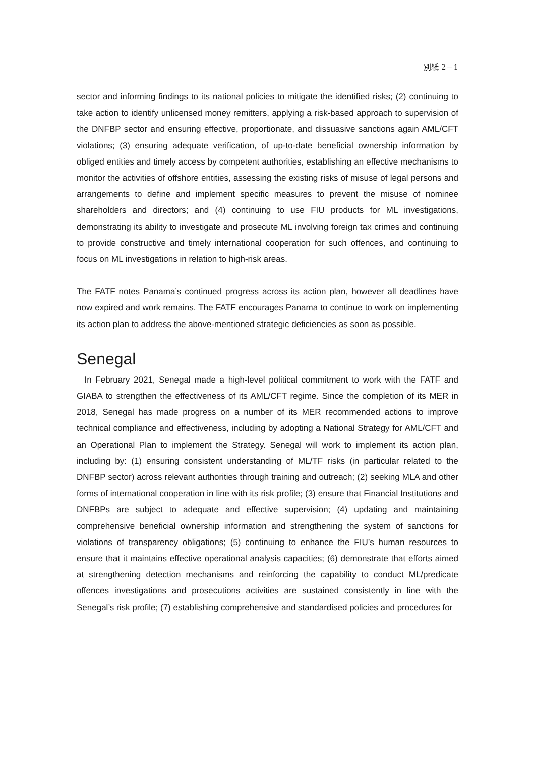別紙 2－1
sector and informing findings to its national policies to mitigate the identified risks; (2) continuing to take action to identify unlicensed money remitters, applying a risk-based approach to supervision of the DNFBP sector and ensuring effective, proportionate, and dissuasive sanctions again AML/CFT violations; (3) ensuring adequate verification, of up-to-date beneficial ownership information by obliged entities and timely access by competent authorities, establishing an effective mechanisms to monitor the activities of offshore entities, assessing the existing risks of misuse of legal persons and arrangements to define and implement specific measures to prevent the misuse of nominee shareholders and directors; and (4) continuing to use FIU products for ML investigations, demonstrating its ability to investigate and prosecute ML involving foreign tax crimes and continuing to provide constructive and timely international cooperation for such offences, and continuing to focus on ML investigations in relation to high-risk areas.
The FATF notes Panama’s continued progress across its action plan, however all deadlines have now expired and work remains. The FATF encourages Panama to continue to work on implementing its action plan to address the above-mentioned strategic deficiencies as soon as possible.
Senegal
In February 2021, Senegal made a high-level political commitment to work with the FATF and GIABA to strengthen the effectiveness of its AML/CFT regime. Since the completion of its MER in 2018, Senegal has made progress on a number of its MER recommended actions to improve technical compliance and effectiveness, including by adopting a National Strategy for AML/CFT and an Operational Plan to implement the Strategy. Senegal will work to implement its action plan, including by: (1) ensuring consistent understanding of ML/TF risks (in particular related to the DNFBP sector) across relevant authorities through training and outreach; (2) seeking MLA and other forms of international cooperation in line with its risk profile; (3) ensure that Financial Institutions and DNFBPs are subject to adequate and effective supervision; (4) updating and maintaining comprehensive beneficial ownership information and strengthening the system of sanctions for violations of transparency obligations; (5) continuing to enhance the FIU’s human resources to ensure that it maintains effective operational analysis capacities; (6) demonstrate that efforts aimed at strengthening detection mechanisms and reinforcing the capability to conduct ML/predicate offences investigations and prosecutions activities are sustained consistently in line with the Senegal’s risk profile; (7) establishing comprehensive and standardised policies and procedures for